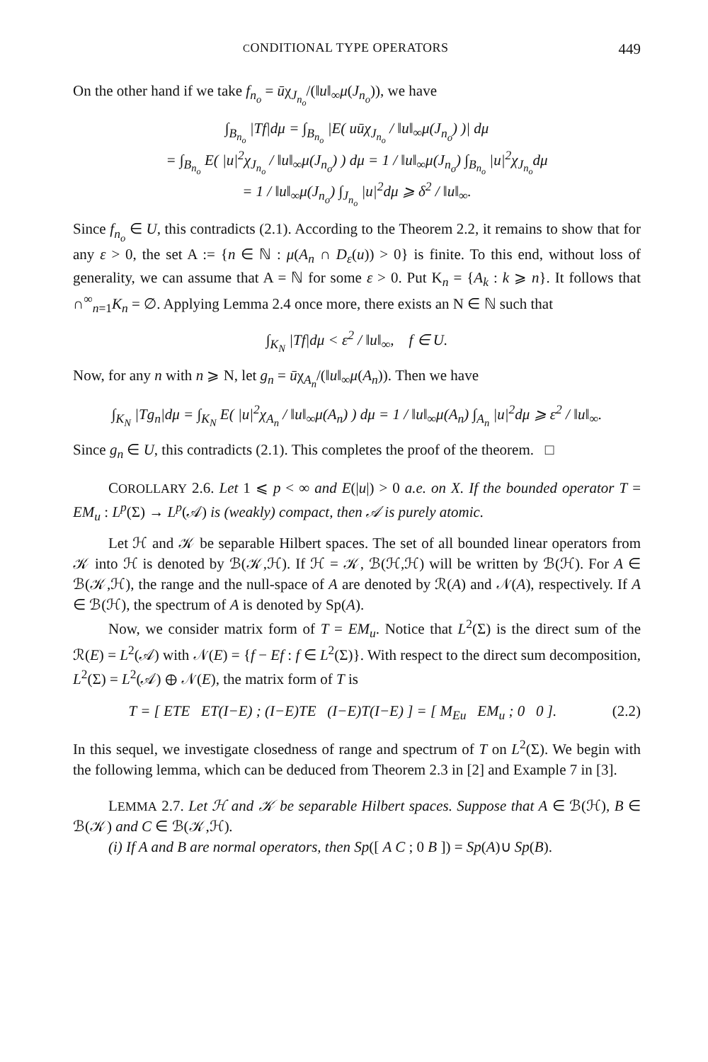CONDITIONAL TYPE OPERATORS 449
On the other hand if we take f<sub>n<sub>o</sub></sub> = ūχ<sub>J<sub>n<sub>o</sub></sub></sub>/(‖u‖<sub>∞</sub>μ(J<sub>n<sub>o</sub></sub>)), we have
∫<sub>B<sub>n<sub>o</sub></sub></sub> |Tf|dμ = ∫<sub>B<sub>n<sub>o</sub></sub></sub> |E( uūχ<sub>J<sub>n<sub>o</sub></sub></sub> / ‖u‖<sub>∞</sub>μ(J<sub>n<sub>o</sub></sub>) )| dμ
= ∫<sub>B<sub>n<sub>o</sub></sub></sub> E( |u|<sup>2</sup>χ<sub>J<sub>n<sub>o</sub></sub></sub> / ‖u‖<sub>∞</sub>μ(J<sub>n<sub>o</sub></sub>) ) dμ = 1 / ‖u‖<sub>∞</sub>μ(J<sub>n<sub>o</sub></sub>) ∫<sub>B<sub>n<sub>o</sub></sub></sub> |u|<sup>2</sup>χ<sub>J<sub>n<sub>o</sub></sub></sub>dμ
= 1 / ‖u‖<sub>∞</sub>μ(J<sub>n<sub>o</sub></sub>) ∫<sub>J<sub>n<sub>o</sub></sub></sub> |u|<sup>2</sup>dμ ⩾ δ<sup>2</sup> / ‖u‖<sub>∞</sub>.
Since f<sub>n<sub>o</sub></sub> ∈ U, this contradicts (2.1). According to the Theorem 2.2, it remains to show that for any ε > 0, the set A := {n ∈ ℕ : μ(A<sub>n</sub> ∩ D<sub>ε</sub>(u)) > 0} is finite. To this end, without loss of generality, we can assume that A = ℕ for some ε > 0. Put K<sub>n</sub> = {A<sub>k</sub> : k ⩾ n}. It follows that ∩<sup>∞</sup><sub>n=1</sub>K<sub>n</sub> = ∅. Applying Lemma 2.4 once more, there exists an N ∈ ℕ such that
∫<sub>K<sub>N</sub></sub> |Tf|dμ < ε<sup>2</sup> / ‖u‖<sub>∞</sub>, f ∈ U.
Now, for any n with n ⩾ N, let g<sub>n</sub> = ūχ<sub>A<sub>n</sub></sub>/(‖u‖<sub>∞</sub>μ(A<sub>n</sub>)). Then we have
∫<sub>K<sub>N</sub></sub> |Tg<sub>n</sub>|dμ = ∫<sub>K<sub>N</sub></sub> E( |u|<sup>2</sup>χ<sub>A<sub>n</sub></sub> / ‖u‖<sub>∞</sub>μ(A<sub>n</sub>) ) dμ = 1 / ‖u‖<sub>∞</sub>μ(A<sub>n</sub>) ∫<sub>A<sub>n</sub></sub> |u|<sup>2</sup>dμ ⩾ ε<sup>2</sup> / ‖u‖<sub>∞</sub>.
Since g<sub>n</sub> ∈ U, this contradicts (2.1). This completes the proof of the theorem. □
COROLLARY 2.6. Let 1 ⩽ p < ∞ and E(|u|) > 0 a.e. on X. If the bounded operator T = EM<sub>u</sub> : L<sup>p</sup>(Σ) → L<sup>p</sup>(𝒜) is (weakly) compact, then 𝒜 is purely atomic.
Let ℋ and 𝒦 be separable Hilbert spaces. The set of all bounded linear operators from 𝒦 into ℋ is denoted by ℬ(𝒦,ℋ). If ℋ = 𝒦, ℬ(ℋ,ℋ) will be written by ℬ(ℋ). For A ∈ ℬ(𝒦,ℋ), the range and the null-space of A are denoted by ℛ(A) and 𝒩(A), respectively. If A ∈ ℬ(ℋ), the spectrum of A is denoted by Sp(A).
Now, we consider matrix form of T = EM<sub>u</sub>. Notice that L<sup>2</sup>(Σ) is the direct sum of the ℛ(E) = L<sup>2</sup>(𝒜) with 𝒩(E) = {f − Ef : f ∈ L<sup>2</sup>(Σ)}. With respect to the direct sum decomposition, L<sup>2</sup>(Σ) = L<sup>2</sup>(𝒜) ⊕ 𝒩(E), the matrix form of T is
T = [ ETE ET(I−E) ; (I−E)TE (I−E)T(I−E) ] = [ M<sub>Eu</sub> EM<sub>u</sub> ; 0 0 ]. (2.2)
In this sequel, we investigate closedness of range and spectrum of T on L<sup>2</sup>(Σ). We begin with the following lemma, which can be deduced from Theorem 2.3 in [2] and Example 7 in [3].
LEMMA 2.7. Let ℋ and 𝒦 be separable Hilbert spaces. Suppose that A ∈ ℬ(ℋ), B ∈ ℬ(𝒦) and C ∈ ℬ(𝒦,ℋ).
(i) If A and B are normal operators, then Sp([ A C ; 0 B ]) = Sp(A)∪ Sp(B).